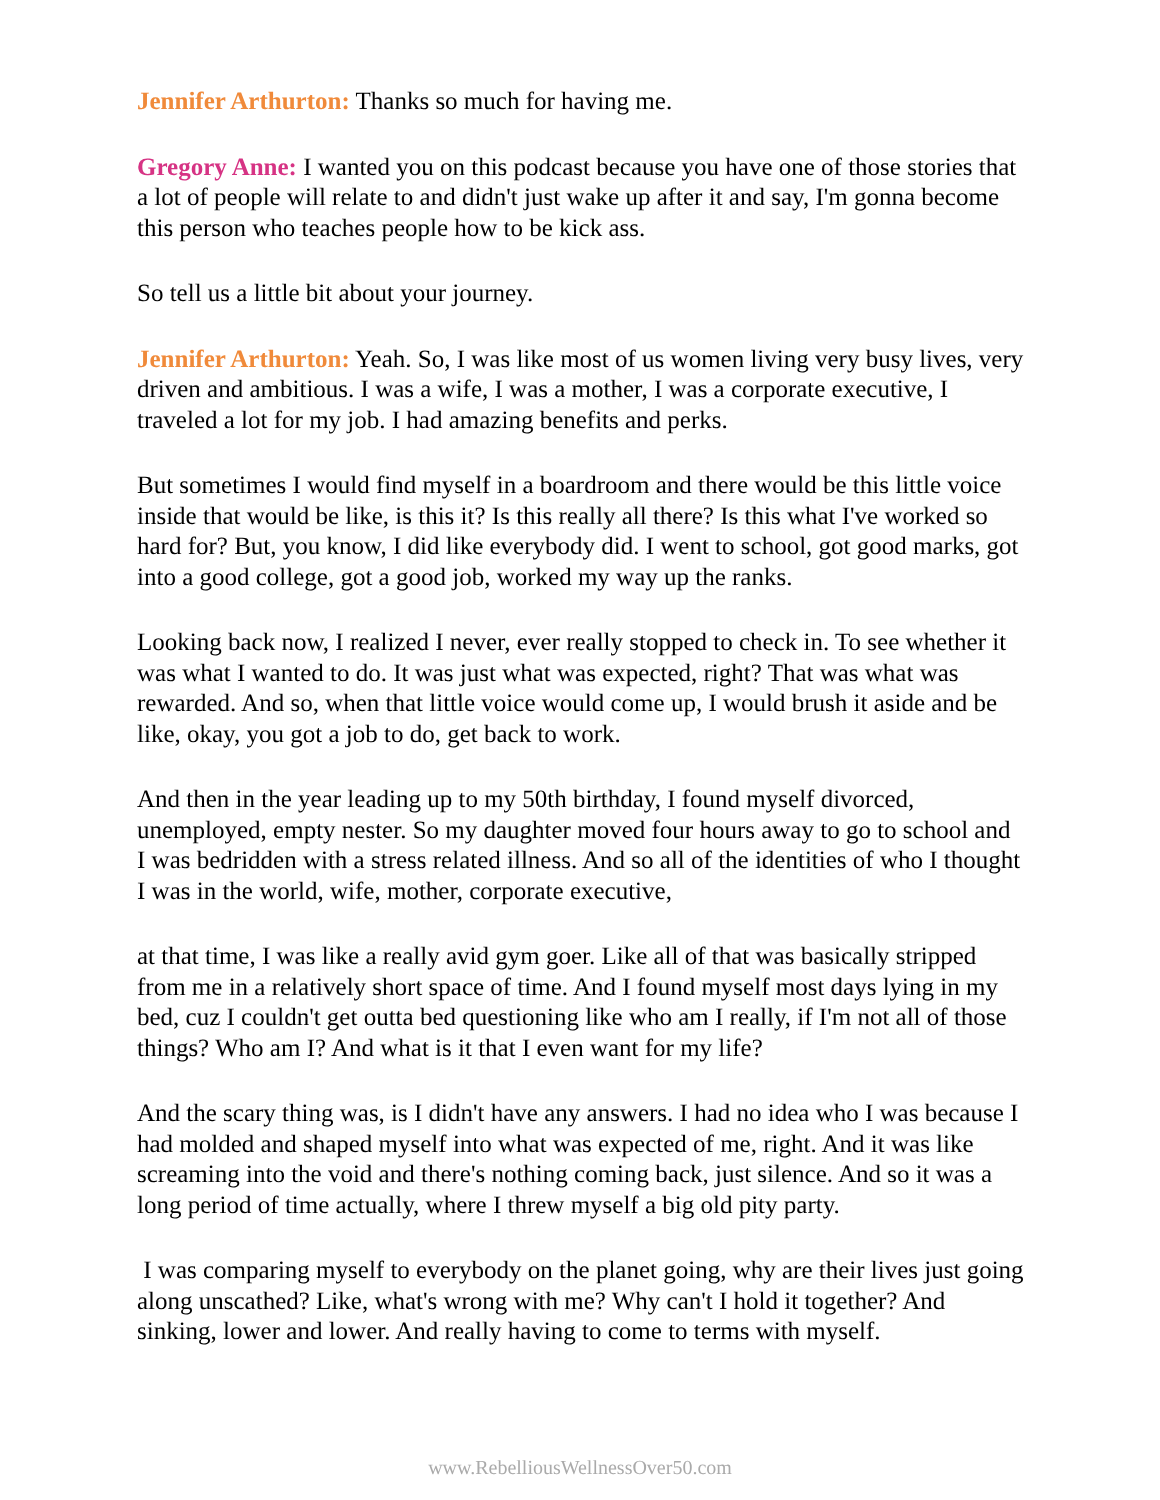Jennifer Arthurton: Thanks so much for having me.
Gregory Anne: I wanted you on this podcast because you have one of those stories that a lot of people will relate to and didn't just wake up after it and say, I'm gonna become this person who teaches people how to be kick ass.
So tell us a little bit about your journey.
Jennifer Arthurton: Yeah. So, I was like most of us women living very busy lives, very driven and ambitious. I was a wife, I was a mother, I was a corporate executive, I traveled a lot for my job. I had amazing benefits and perks.
But sometimes I would find myself in a boardroom and there would be this little voice inside that would be like, is this it? Is this really all there? Is this what I've worked so hard for? But, you know, I did like everybody did. I went to school, got good marks, got into a good college, got a good job, worked my way up the ranks.
Looking back now, I realized I never, ever really stopped to check in. To see whether it was what I wanted to do. It was just what was expected, right? That was what was rewarded. And so, when that little voice would come up, I would brush it aside and be like, okay, you got a job to do, get back to work.
And then in the year leading up to my 50th birthday, I found myself divorced, unemployed, empty nester. So my daughter moved four hours away to go to school and I was bedridden with a stress related illness. And so all of the identities of who I thought I was in the world, wife, mother, corporate executive,
at that time, I was like a really avid gym goer. Like all of that was basically stripped from me in a relatively short space of time. And I found myself most days lying in my bed, cuz I couldn't get outta bed questioning like who am I really, if I'm not all of those things? Who am I? And what is it that I even want for my life?
And the scary thing was, is I didn't have any answers. I had no idea who I was because I had molded and shaped myself into what was expected of me, right. And it was like screaming into the void and there's nothing coming back, just silence. And so it was a long period of time actually, where I threw myself a big old pity party.
I was comparing myself to everybody on the planet going, why are their lives just going along unscathed? Like, what's wrong with me? Why can't I hold it together? And sinking, lower and lower. And really having to come to terms with myself.
www.RebelliousWellnessOver50.com